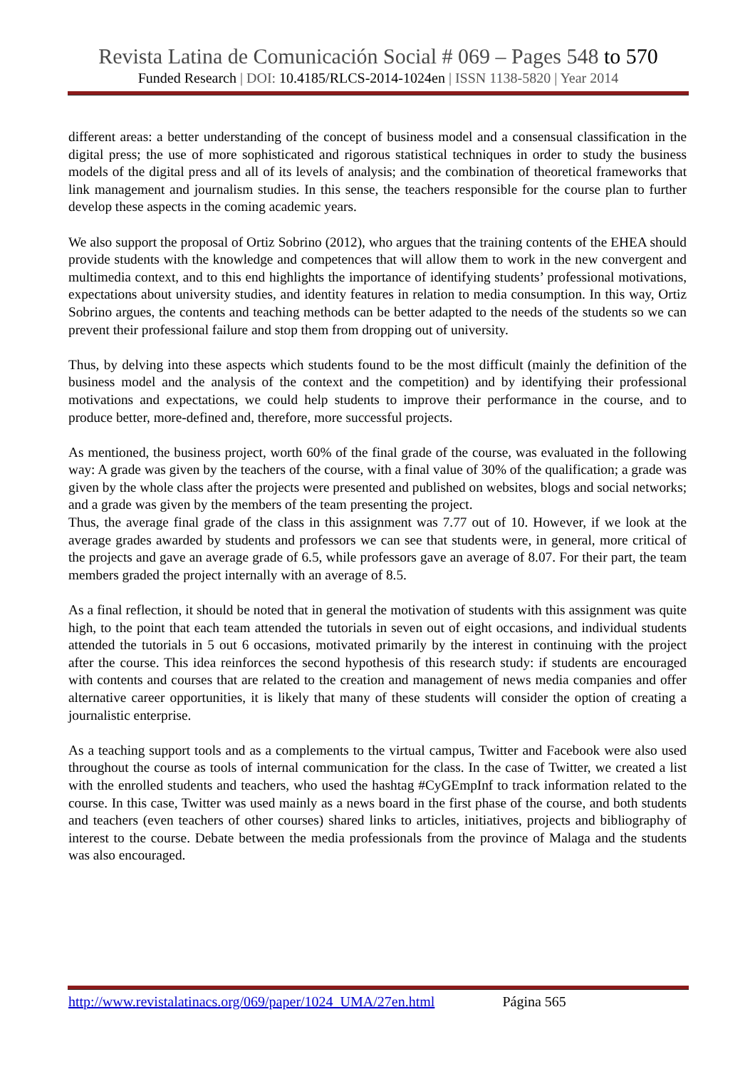Revista Latina de Comunicación Social # 069 – Pages 548 to 570
Funded Research | DOI: 10.4185/RLCS-2014-1024en | ISSN 1138-5820 | Year 2014
different areas: a better understanding of the concept of business model and a consensual classification in the digital press; the use of more sophisticated and rigorous statistical techniques in order to study the business models of the digital press and all of its levels of analysis; and the combination of theoretical frameworks that link management and journalism studies. In this sense, the teachers responsible for the course plan to further develop these aspects in the coming academic years.
We also support the proposal of Ortiz Sobrino (2012), who argues that the training contents of the EHEA should provide students with the knowledge and competences that will allow them to work in the new convergent and multimedia context, and to this end highlights the importance of identifying students’ professional motivations, expectations about university studies, and identity features in relation to media consumption. In this way, Ortiz Sobrino argues, the contents and teaching methods can be better adapted to the needs of the students so we can prevent their professional failure and stop them from dropping out of university.
Thus, by delving into these aspects which students found to be the most difficult (mainly the definition of the business model and the analysis of the context and the competition) and by identifying their professional motivations and expectations, we could help students to improve their performance in the course, and to produce better, more-defined and, therefore, more successful projects.
As mentioned, the business project, worth 60% of the final grade of the course, was evaluated in the following way: A grade was given by the teachers of the course, with a final value of 30% of the qualification; a grade was given by the whole class after the projects were presented and published on websites, blogs and social networks; and a grade was given by the members of the team presenting the project.
Thus, the average final grade of the class in this assignment was 7.77 out of 10. However, if we look at the average grades awarded by students and professors we can see that students were, in general, more critical of the projects and gave an average grade of 6.5, while professors gave an average of 8.07. For their part, the team members graded the project internally with an average of 8.5.
As a final reflection, it should be noted that in general the motivation of students with this assignment was quite high, to the point that each team attended the tutorials in seven out of eight occasions, and individual students attended the tutorials in 5 out 6 occasions, motivated primarily by the interest in continuing with the project after the course. This idea reinforces the second hypothesis of this research study: if students are encouraged with contents and courses that are related to the creation and management of news media companies and offer alternative career opportunities, it is likely that many of these students will consider the option of creating a journalistic enterprise.
As a teaching support tools and as a complements to the virtual campus, Twitter and Facebook were also used throughout the course as tools of internal communication for the class. In the case of Twitter, we created a list with the enrolled students and teachers, who used the hashtag #CyGEmpInf to track information related to the course. In this case, Twitter was used mainly as a news board in the first phase of the course, and both students and teachers (even teachers of other courses) shared links to articles, initiatives, projects and bibliography of interest to the course. Debate between the media professionals from the province of Malaga and the students was also encouraged.
http://www.revistalatinacs.org/069/paper/1024_UMA/27en.html Página 565